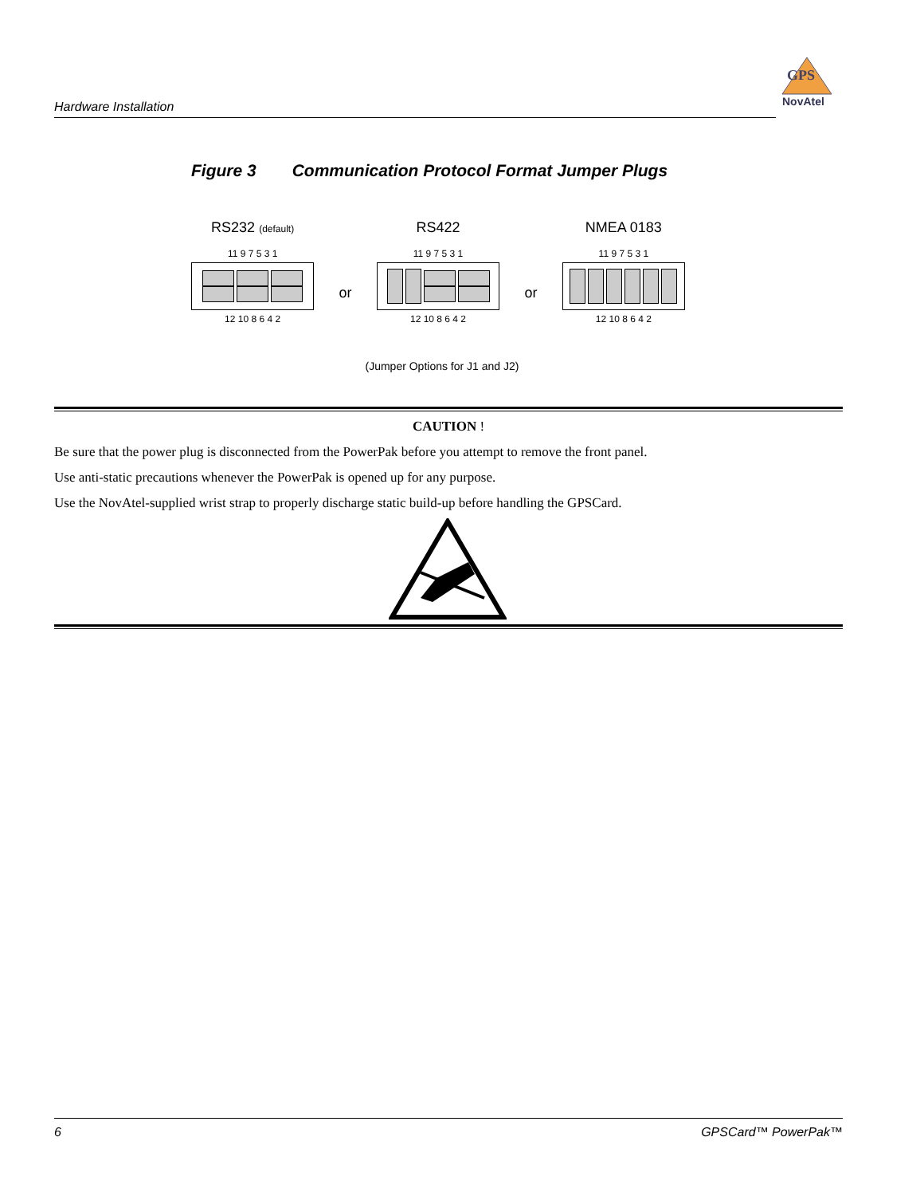Hardware Installation
GPS
NovAtel
Figure 3 Communication Protocol Format Jumper Plugs
RS232 (default)
11 9 7 5 3 1
12 10 8 6 4 2
or
RS422
11 9 7 5 3 1
12 10 8 6 4 2
or
NMEA 0183
11 9 7 5 3 1
12 10 8 6 4 2
(Jumper Options for J1 and J2)
CAUTION !
Be sure that the power plug is disconnected from the PowerPak before you attempt to remove the front panel.
Use anti-static precautions whenever the PowerPak is opened up for any purpose.
Use the NovAtel-supplied wrist strap to properly discharge static build-up before handling the GPSCard.
6 GPSCard™ PowerPak™